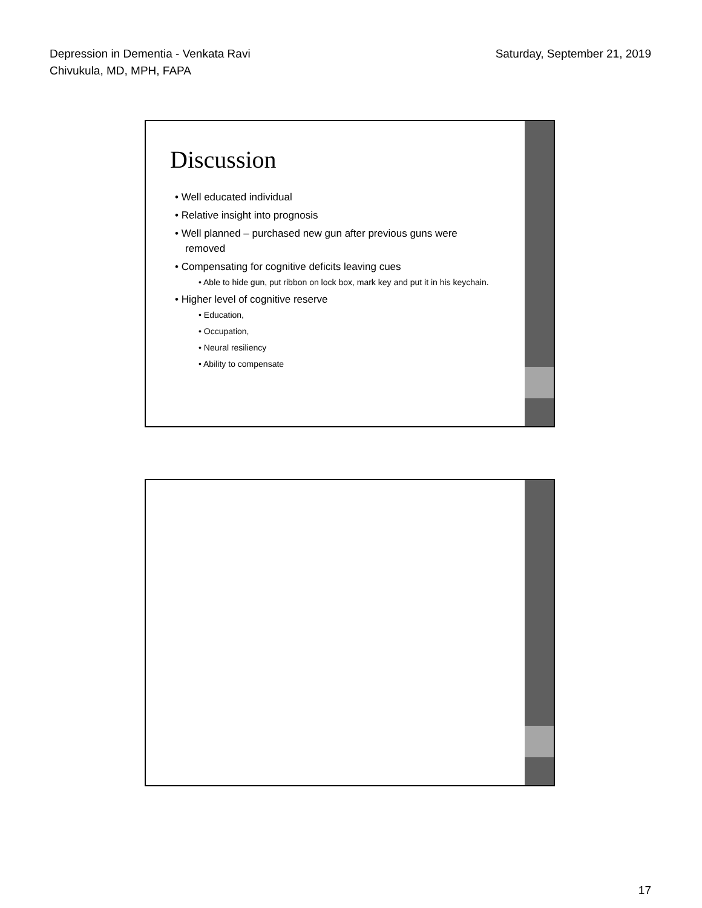Depression in Dementia - Venkata Ravi
Chivukula, MD, MPH, FAPA
Saturday, September 21, 2019
Discussion
• Well educated individual
• Relative insight into prognosis
• Well planned – purchased new gun after previous guns were removed
• Compensating for cognitive deficits leaving cues
• Able to hide gun, put ribbon on lock box, mark key and put it in his keychain.
• Higher level of cognitive reserve
• Education,
• Occupation,
• Neural resiliency
• Ability to compensate
17